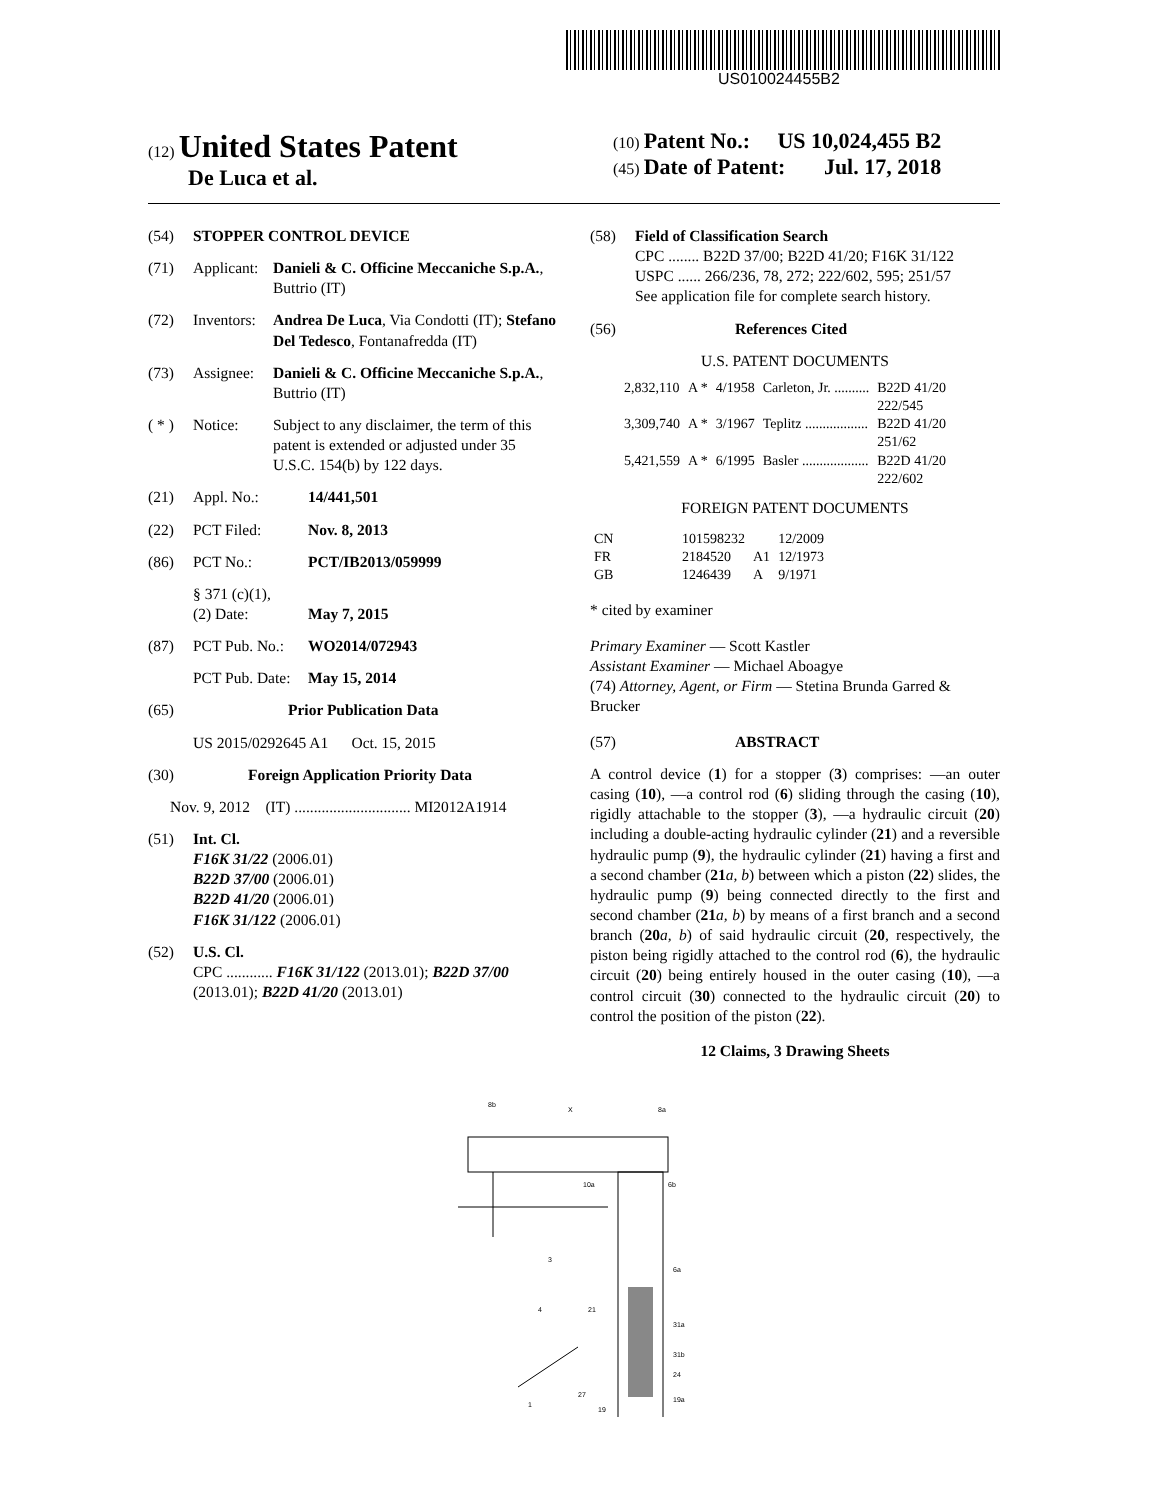US010024455B2
(12) United States Patent
De Luca et al.
(10) Patent No.: US 10,024,455 B2
(45) Date of Patent: Jul. 17, 2018
(54) STOPPER CONTROL DEVICE
(71) Applicant: Danieli & C. Officine Meccaniche S.p.A., Buttrio (IT)
(72) Inventors: Andrea De Luca, Via Condotti (IT); Stefano Del Tedesco, Fontanafredda (IT)
(73) Assignee: Danieli & C. Officine Meccaniche S.p.A., Buttrio (IT)
( * ) Notice: Subject to any disclaimer, the term of this patent is extended or adjusted under 35 U.S.C. 154(b) by 122 days.
(21) Appl. No.: 14/441,501
(22) PCT Filed: Nov. 8, 2013
(86) PCT No.: PCT/IB2013/059999
§ 371 (c)(1),
(2) Date:
May 7, 2015
(87) PCT Pub. No.: WO2014/072943
PCT Pub. Date: May 15, 2014
(65) Prior Publication Data
US 2015/0292645 A1 Oct. 15, 2015
(30) Foreign Application Priority Data
Nov. 9, 2012 (IT) .............................. MI2012A1914
(51) Int. Cl.
F16K 31/22 (2006.01)
B22D 37/00 (2006.01)
B22D 41/20 (2006.01)
F16K 31/122 (2006.01)
(52) U.S. Cl.
CPC ............ F16K 31/122 (2013.01); B22D 37/00 (2013.01); B22D 41/20 (2013.01)
(58) Field of Classification Search
CPC ........ B22D 37/00; B22D 41/20; F16K 31/122
USPC ...... 266/236, 78, 272; 222/602, 595; 251/57
See application file for complete search history.
(56) References Cited
U.S. PATENT DOCUMENTS
| 2,832,110 | A * | 4/1958 | Carleton, Jr. .......... | B22D 41/20 222/545 |
| 3,309,740 | A * | 3/1967 | Teplitz .................. | B22D 41/20 251/62 |
| 5,421,559 | A * | 6/1995 | Basler ................... | B22D 41/20 222/602 |
FOREIGN PATENT DOCUMENTS
| CN | 101598232 | | 12/2009 |
| FR | 2184520 | A1 | 12/1973 |
| GB | 1246439 | A | 9/1971 |
* cited by examiner
Primary Examiner — Scott Kastler
Assistant Examiner — Michael Aboagye
(74) Attorney, Agent, or Firm — Stetina Brunda Garred & Brucker
(57) ABSTRACT
A control device (1) for a stopper (3) comprises: —an outer casing (10), —a control rod (6) sliding through the casing (10), rigidly attachable to the stopper (3), —a hydraulic circuit (20) including a double-acting hydraulic cylinder (21) and a reversible hydraulic pump (9), the hydraulic cylinder (21) having a first and a second chamber (21 a, b) between which a piston (22) slides, the hydraulic pump (9) being connected directly to the first and second chamber (21 a, b) by means of a first branch and a second branch (20 a, b) of said hydraulic circuit (20, respectively, the piston being rigidly attached to the control rod (6), the hydraulic circuit (20) being entirely housed in the outer casing (10), —a control circuit (30) connected to the hydraulic circuit (20) to control the position of the piston (22).
12 Claims, 3 Drawing Sheets
8b
X
8a
6b
10a
6a
21
31a
31b
24
27
19a
1
19
3
4